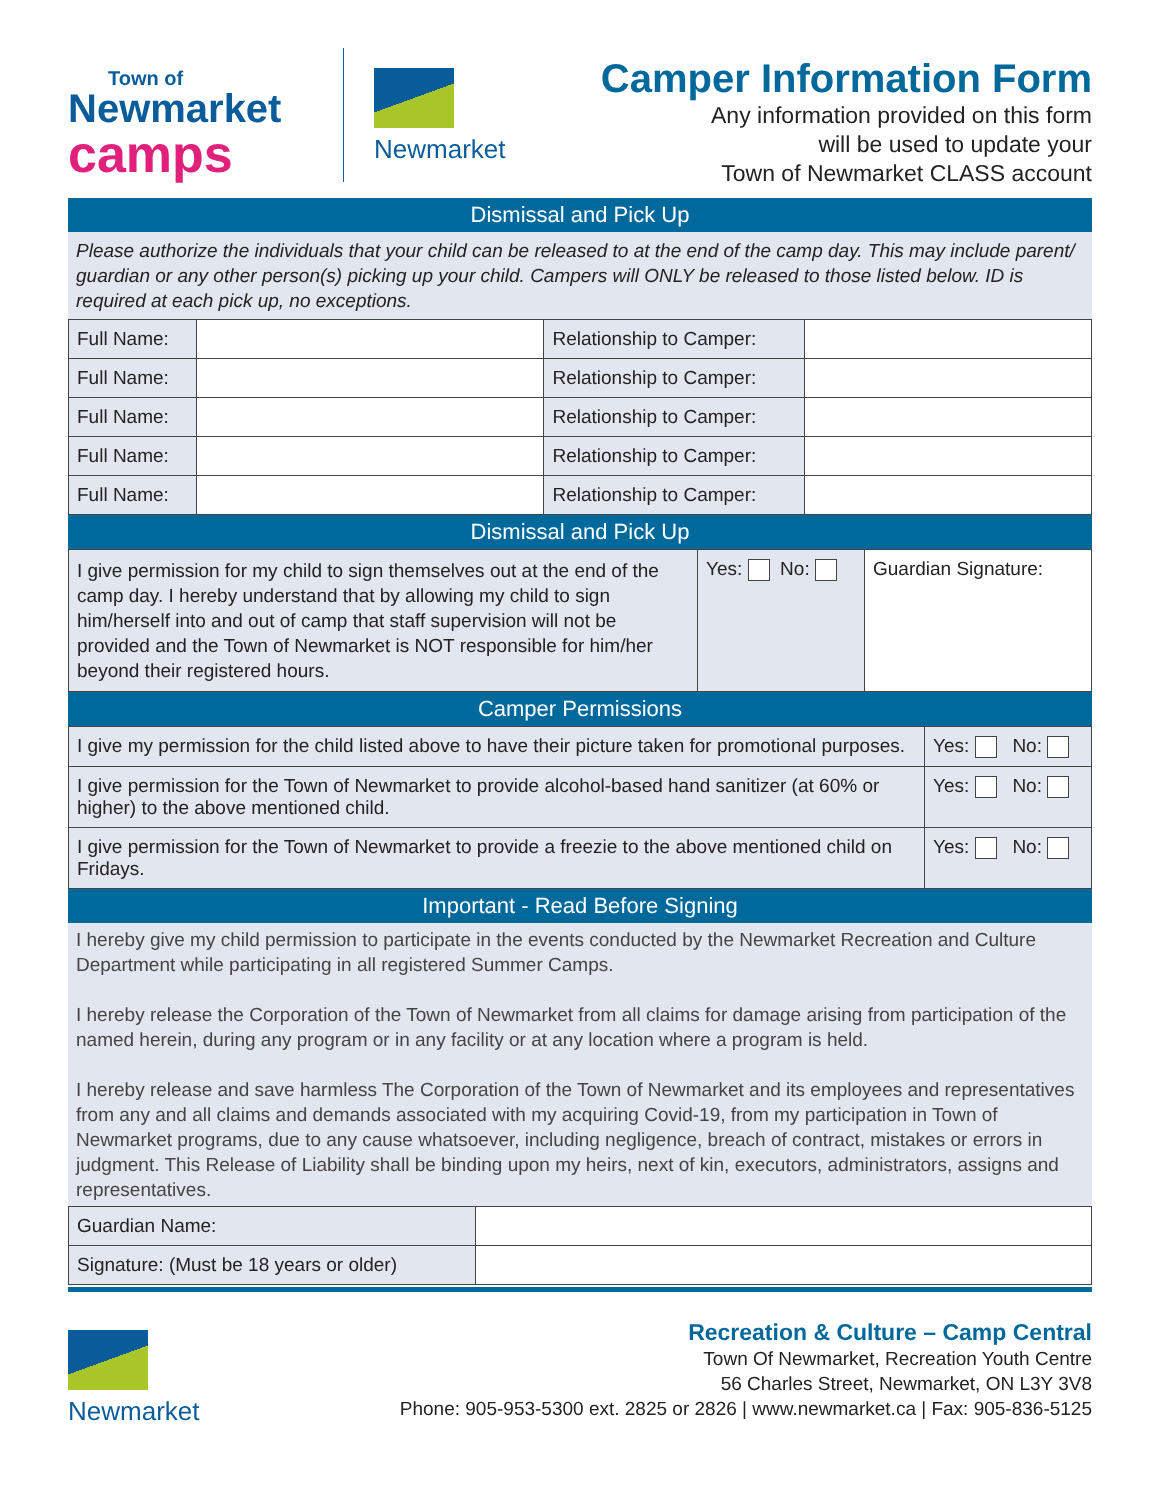Town of
Newmarket
camps
Newmarket
Camper Information Form
Any information provided on this form
will be used to update your
Town of Newmarket CLASS account
Dismissal and Pick Up
Please authorize the individuals that your child can be released to at the end of the camp day. This may include parent/ guardian or any other person(s) picking up your child. Campers will ONLY be released to those listed below. ID is required at each pick up, no exceptions.
| Full Name: | | Relationship to Camper: | |
| Full Name: | | Relationship to Camper: | |
| Full Name: | | Relationship to Camper: | |
| Full Name: | | Relationship to Camper: | |
| Full Name: | | Relationship to Camper: | |
Dismissal and Pick Up
| I give permission for my child to sign themselves out at the end of the camp day. I hereby understand that by allowing my child to sign him/herself into and out of camp that staff supervision will not be provided and the Town of Newmarket is NOT responsible for him/her beyond their registered hours. | Yes: No: | Guardian Signature: |
Camper Permissions
| I give my permission for the child listed above to have their picture taken for promotional purposes. | Yes: No: |
| I give permission for the Town of Newmarket to provide alcohol-based hand sanitizer (at 60% or higher) to the above mentioned child. | Yes: No: |
| I give permission for the Town of Newmarket to provide a freezie to the above mentioned child on Fridays. | Yes: No: |
Important - Read Before Signing
I hereby give my child permission to participate in the events conducted by the Newmarket Recreation and Culture Department while participating in all registered Summer Camps.
I hereby release the Corporation of the Town of Newmarket from all claims for damage arising from participation of the named herein, during any program or in any facility or at any location where a program is held.
I hereby release and save harmless The Corporation of the Town of Newmarket and its employees and representatives from any and all claims and demands associated with my acquiring Covid-19, from my participation in Town of Newmarket programs, due to any cause whatsoever, including negligence, breach of contract, mistakes or errors in judgment. This Release of Liability shall be binding upon my heirs, next of kin, executors, administrators, assigns and representatives.
| Guardian Name: | |
| Signature: (Must be 18 years or older) | |
Newmarket
Recreation & Culture – Camp Central
Town Of Newmarket, Recreation Youth Centre
56 Charles Street, Newmarket, ON L3Y 3V8
Phone: 905-953-5300 ext. 2825 or 2826 | www.newmarket.ca | Fax: 905-836-5125